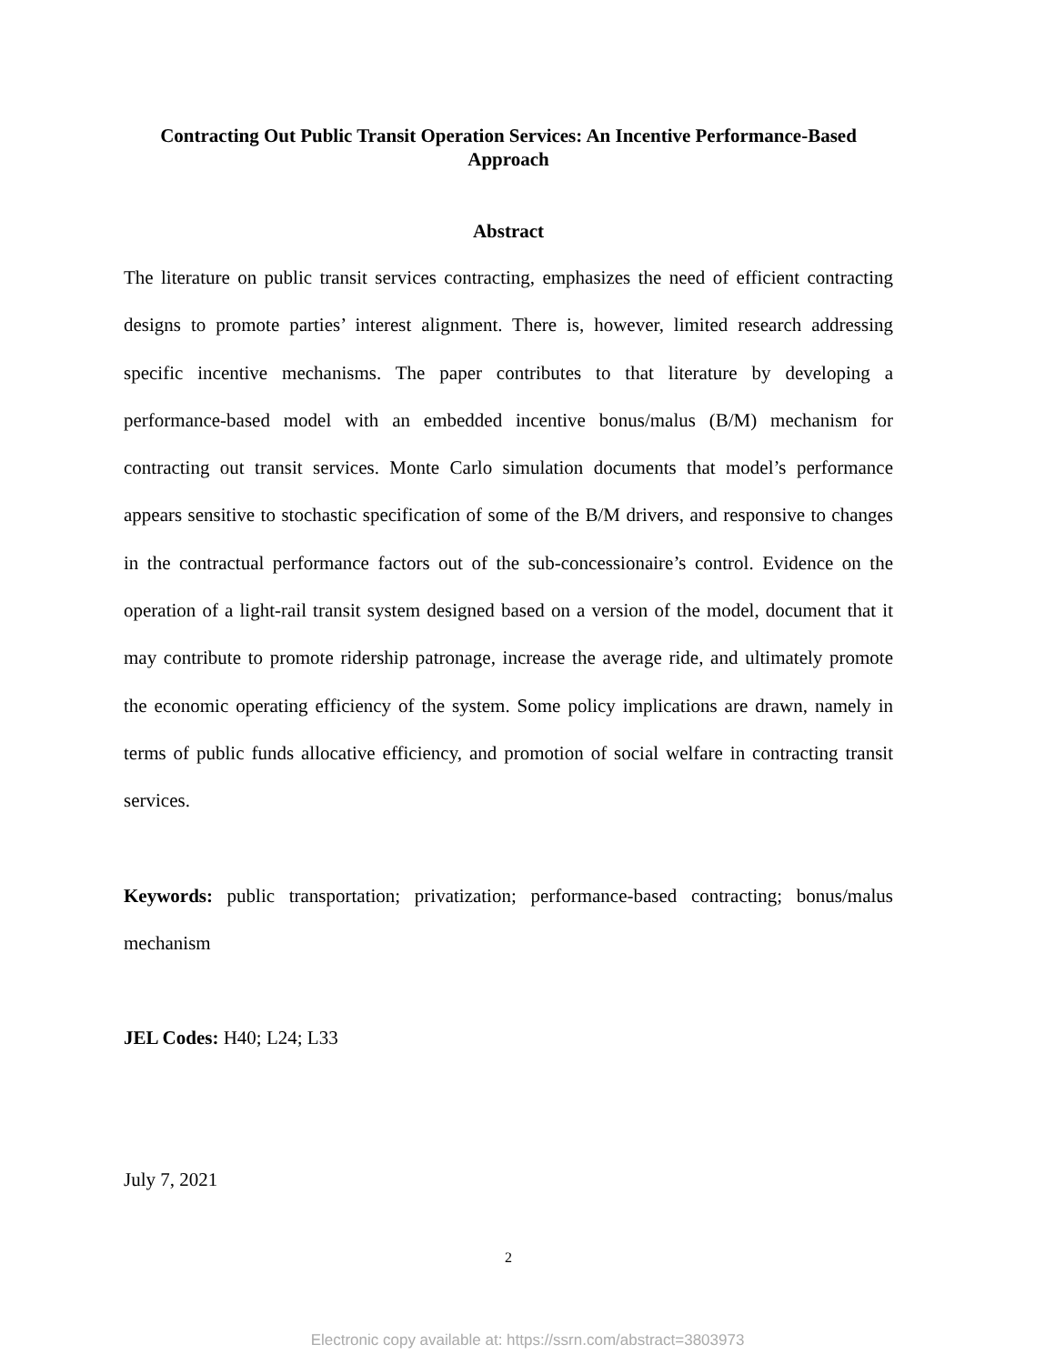Contracting Out Public Transit Operation Services: An Incentive Performance-Based Approach
Abstract
The literature on public transit services contracting, emphasizes the need of efficient contracting designs to promote parties’ interest alignment. There is, however, limited research addressing specific incentive mechanisms. The paper contributes to that literature by developing a performance-based model with an embedded incentive bonus/malus (B/M) mechanism for contracting out transit services. Monte Carlo simulation documents that model’s performance appears sensitive to stochastic specification of some of the B/M drivers, and responsive to changes in the contractual performance factors out of the sub-concessionaire’s control. Evidence on the operation of a light-rail transit system designed based on a version of the model, document that it may contribute to promote ridership patronage, increase the average ride, and ultimately promote the economic operating efficiency of the system. Some policy implications are drawn, namely in terms of public funds allocative efficiency, and promotion of social welfare in contracting transit services.
Keywords: public transportation; privatization; performance-based contracting; bonus/malus mechanism
JEL Codes: H40; L24; L33
July 7, 2021
2
Electronic copy available at: https://ssrn.com/abstract=3803973